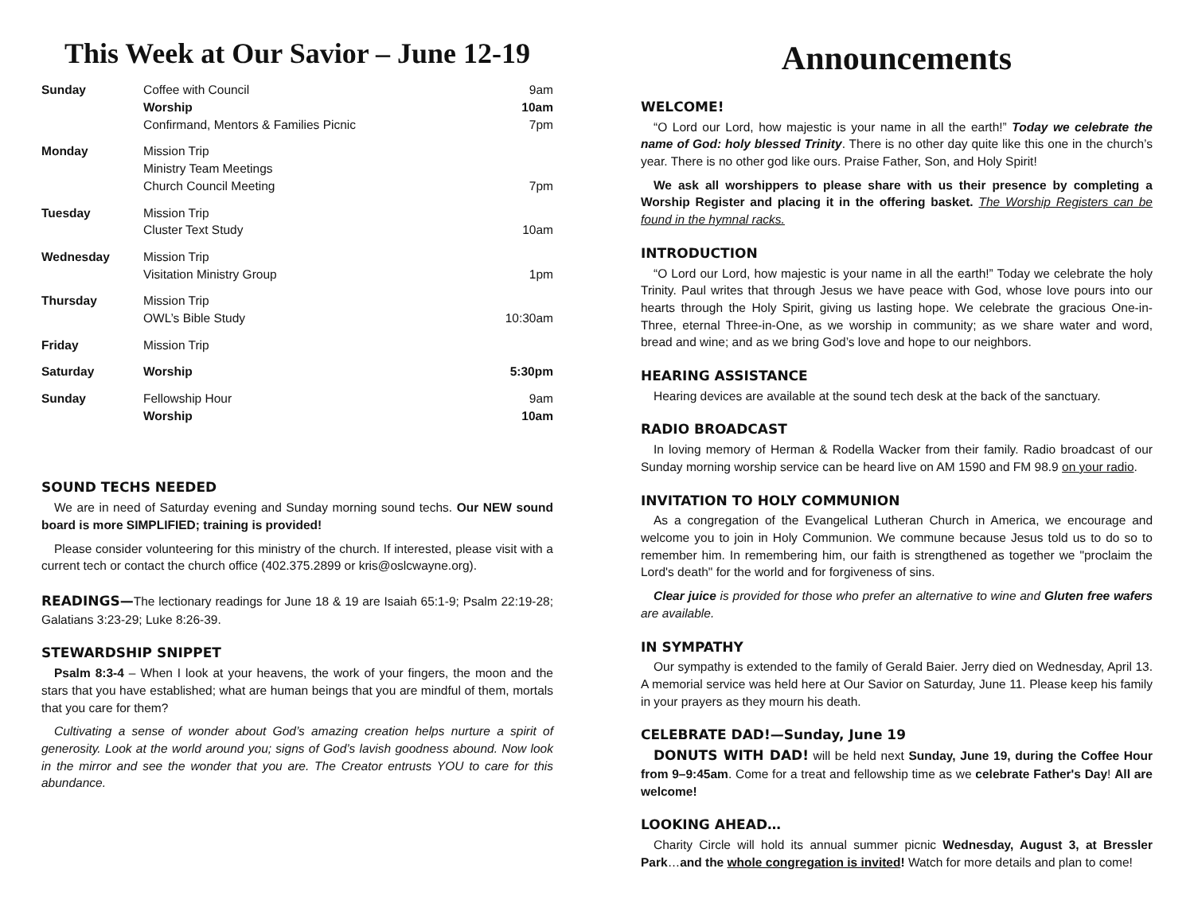This Week at Our Savior – June 12-19
| Sunday | Coffee with Council Worship Confirmand, Mentors & Families Picnic | 9am 10am 7pm |
| Monday | Mission Trip Ministry Team Meetings Church Council Meeting | 7pm |
| Tuesday | Mission Trip Cluster Text Study | 10am |
| Wednesday | Mission Trip Visitation Ministry Group | 1pm |
| Thursday | Mission Trip OWL’s Bible Study | 10:30am |
| Friday | Mission Trip | |
| Saturday | Worship | 5:30pm |
| Sunday | Fellowship Hour Worship | 9am 10am |
SOUND TECHS NEEDED
We are in need of Saturday evening and Sunday morning sound techs. Our NEW sound board is more SIMPLIFIED; training is provided!
Please consider volunteering for this ministry of the church. If interested, please visit with a current tech or contact the church office (402.375.2899 or kris@oslcwayne.org).
READINGS—The lectionary readings for June 18 & 19 are Isaiah 65:1-9; Psalm 22:19-28; Galatians 3:23-29; Luke 8:26-39.
STEWARDSHIP SNIPPET
Psalm 8:3-4 – When I look at your heavens, the work of your fingers, the moon and the stars that you have established; what are human beings that you are mindful of them, mortals that you care for them?
Cultivating a sense of wonder about God’s amazing creation helps nurture a spirit of generosity. Look at the world around you; signs of God’s lavish goodness abound. Now look in the mirror and see the wonder that you are. The Creator entrusts YOU to care for this abundance.
Announcements
WELCOME!
“O Lord our Lord, how majestic is your name in all the earth!” Today we celebrate the name of God: holy blessed Trinity. There is no other day quite like this one in the church’s year. There is no other god like ours. Praise Father, Son, and Holy Spirit!
We ask all worshippers to please share with us their presence by completing a Worship Register and placing it in the offering basket. The Worship Registers can be found in the hymnal racks.
INTRODUCTION
“O Lord our Lord, how majestic is your name in all the earth!” Today we celebrate the holy Trinity. Paul writes that through Jesus we have peace with God, whose love pours into our hearts through the Holy Spirit, giving us lasting hope. We celebrate the gracious One-in-Three, eternal Three-in-One, as we worship in community; as we share water and word, bread and wine; and as we bring God’s love and hope to our neighbors.
HEARING ASSISTANCE
Hearing devices are available at the sound tech desk at the back of the sanctuary.
RADIO BROADCAST
In loving memory of Herman & Rodella Wacker from their family. Radio broadcast of our Sunday morning worship service can be heard live on AM 1590 and FM 98.9 on your radio.
INVITATION TO HOLY COMMUNION
As a congregation of the Evangelical Lutheran Church in America, we encourage and welcome you to join in Holy Communion. We commune because Jesus told us to do so to remember him. In remembering him, our faith is strengthened as together we "proclaim the Lord's death" for the world and for forgiveness of sins.
Clear juice is provided for those who prefer an alternative to wine and Gluten free wafers are available.
IN SYMPATHY
Our sympathy is extended to the family of Gerald Baier. Jerry died on Wednesday, April 13. A memorial service was held here at Our Savior on Saturday, June 11. Please keep his family in your prayers as they mourn his death.
CELEBRATE DAD!—Sunday, June 19
DONUTS WITH DAD! will be held next Sunday, June 19, during the Coffee Hour from 9–9:45am. Come for a treat and fellowship time as we celebrate Father's Day! All are welcome!
LOOKING AHEAD…
Charity Circle will hold its annual summer picnic Wednesday, August 3, at Bressler Park…and the whole congregation is invited! Watch for more details and plan to come!